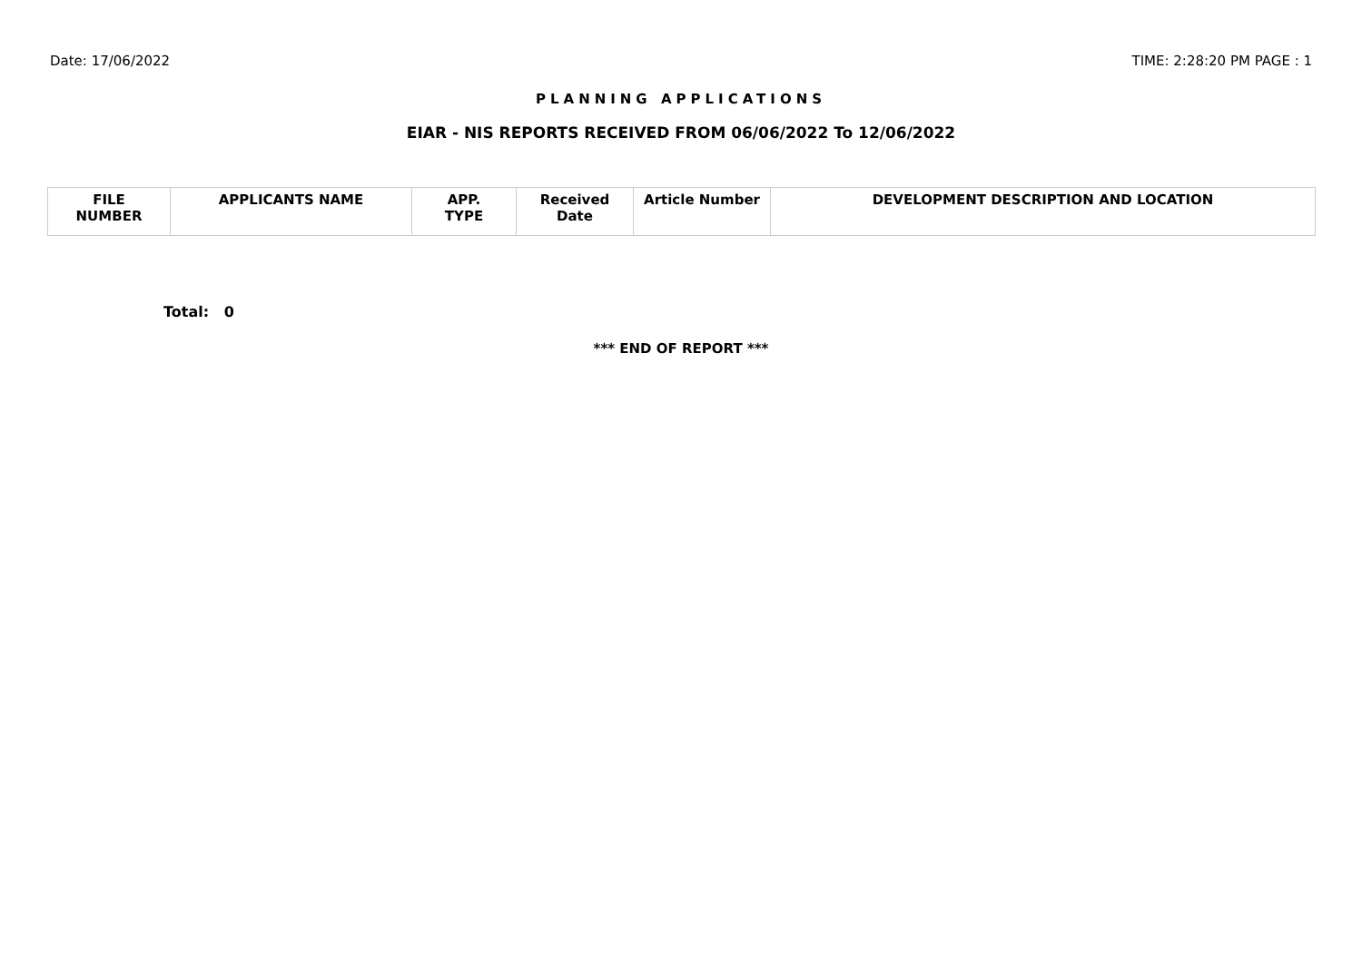Date: 17/06/2022 TIME: 2:28:20 PM PAGE : 1
PLANNING APPLICATIONS
EIAR - NIS REPORTS RECEIVED FROM 06/06/2022 To 12/06/2022
| FILE NUMBER | APPLICANTS NAME | APP. TYPE | Received Date | Article Number | DEVELOPMENT DESCRIPTION AND LOCATION |
| --- | --- | --- | --- | --- | --- |
Total: 0
*** END OF REPORT ***